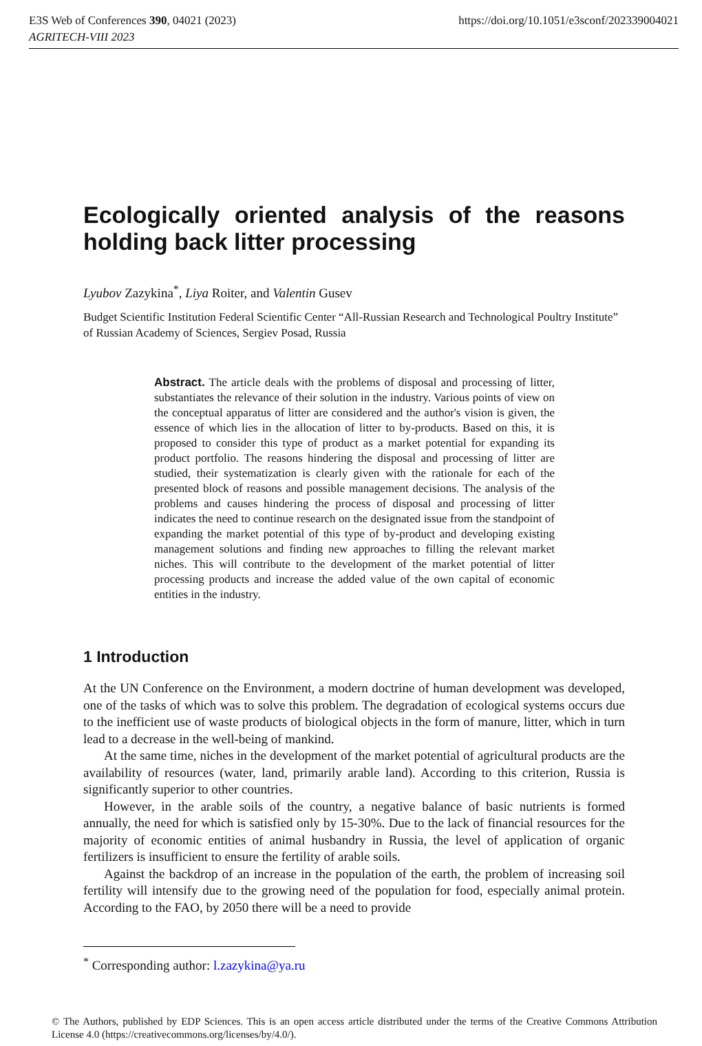E3S Web of Conferences 390, 04021 (2023)
AGRITECH-VIII 2023
https://doi.org/10.1051/e3sconf/202339004021
Ecologically oriented analysis of the reasons holding back litter processing
Lyubov Zazykina<sup>*</sup>, Liya Roiter, and Valentin Gusev
Budget Scientific Institution Federal Scientific Center “All-Russian Research and Technological Poultry Institute” of Russian Academy of Sciences, Sergiev Posad, Russia
Abstract. The article deals with the problems of disposal and processing of litter, substantiates the relevance of their solution in the industry. Various points of view on the conceptual apparatus of litter are considered and the author's vision is given, the essence of which lies in the allocation of litter to by-products. Based on this, it is proposed to consider this type of product as a market potential for expanding its product portfolio. The reasons hindering the disposal and processing of litter are studied, their systematization is clearly given with the rationale for each of the presented block of reasons and possible management decisions. The analysis of the problems and causes hindering the process of disposal and processing of litter indicates the need to continue research on the designated issue from the standpoint of expanding the market potential of this type of by-product and developing existing management solutions and finding new approaches to filling the relevant market niches. This will contribute to the development of the market potential of litter processing products and increase the added value of the own capital of economic entities in the industry.
1 Introduction
At the UN Conference on the Environment, a modern doctrine of human development was developed, one of the tasks of which was to solve this problem. The degradation of ecological systems occurs due to the inefficient use of waste products of biological objects in the form of manure, litter, which in turn lead to a decrease in the well-being of mankind.
At the same time, niches in the development of the market potential of agricultural products are the availability of resources (water, land, primarily arable land). According to this criterion, Russia is significantly superior to other countries.
However, in the arable soils of the country, a negative balance of basic nutrients is formed annually, the need for which is satisfied only by 15-30%. Due to the lack of financial resources for the majority of economic entities of animal husbandry in Russia, the level of application of organic fertilizers is insufficient to ensure the fertility of arable soils.
Against the backdrop of an increase in the population of the earth, the problem of increasing soil fertility will intensify due to the growing need of the population for food, especially animal protein. According to the FAO, by 2050 there will be a need to provide
<sup>*</sup> Corresponding author: l.zazykina@ya.ru
© The Authors, published by EDP Sciences. This is an open access article distributed under the terms of the Creative Commons Attribution License 4.0 (https://creativecommons.org/licenses/by/4.0/).